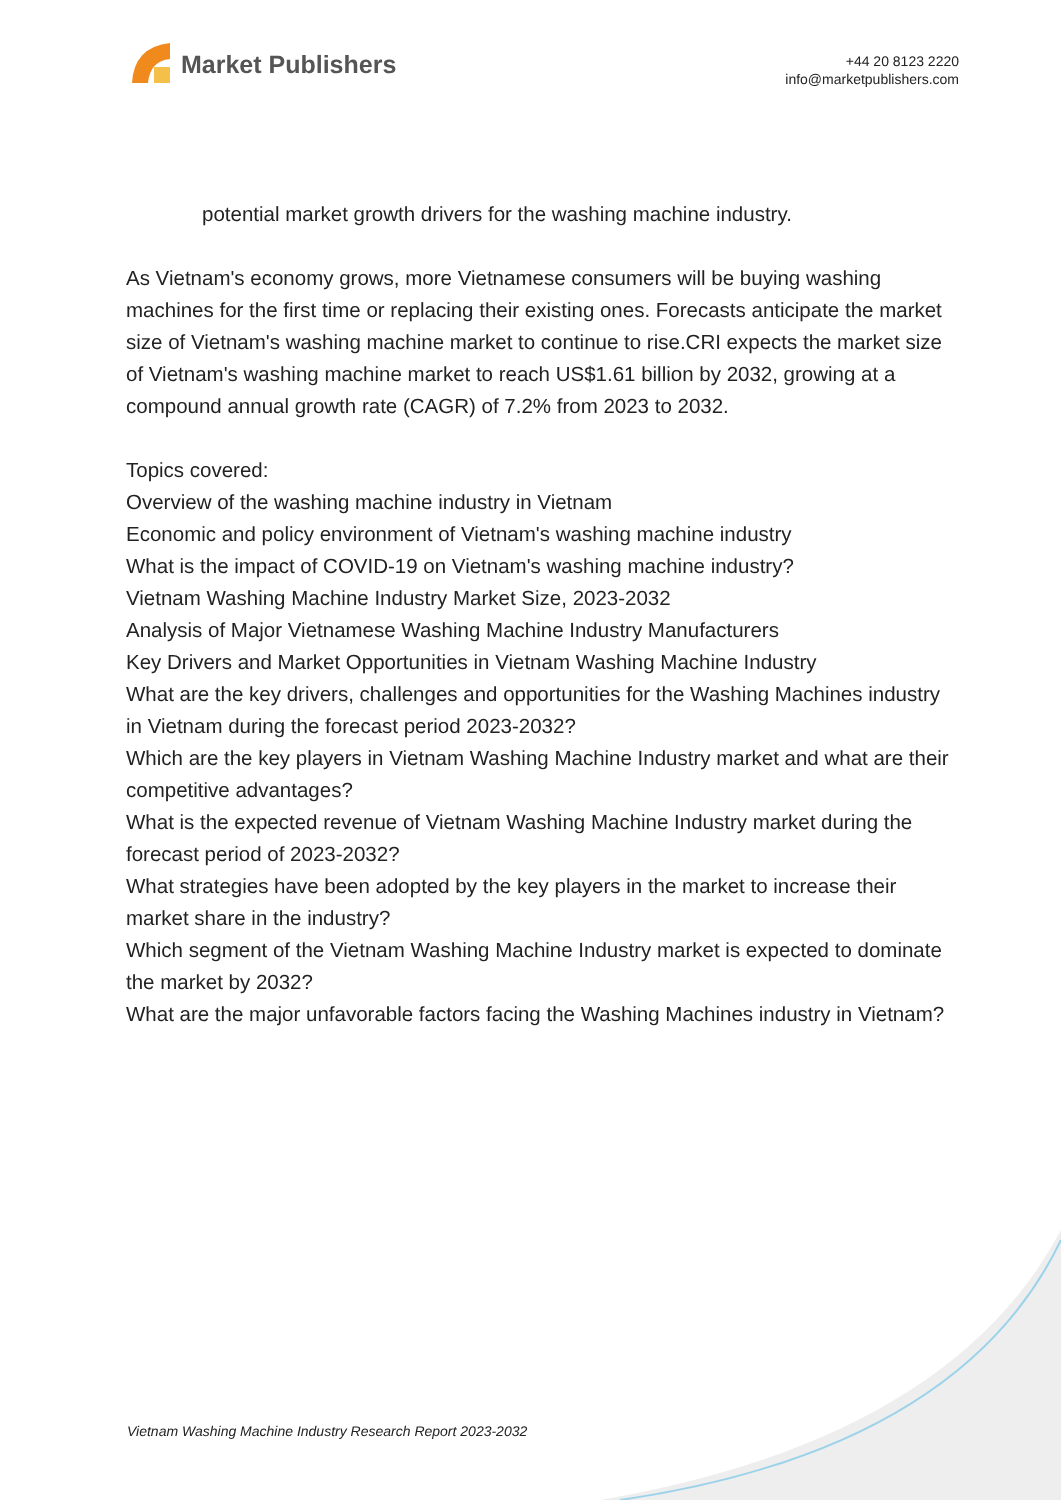Market Publishers
+44 20 8123 2220
info@marketpublishers.com
potential market growth drivers for the washing machine industry.
As Vietnam's economy grows, more Vietnamese consumers will be buying washing machines for the first time or replacing their existing ones. Forecasts anticipate the market size of Vietnam's washing machine market to continue to rise.CRI expects the market size of Vietnam's washing machine market to reach US$1.61 billion by 2032, growing at a compound annual growth rate (CAGR) of 7.2% from 2023 to 2032.
Topics covered:
Overview of the washing machine industry in Vietnam
Economic and policy environment of Vietnam's washing machine industry
What is the impact of COVID-19 on Vietnam's washing machine industry?
Vietnam Washing Machine Industry Market Size, 2023-2032
Analysis of Major Vietnamese Washing Machine Industry Manufacturers
Key Drivers and Market Opportunities in Vietnam Washing Machine Industry
What are the key drivers, challenges and opportunities for the Washing Machines industry in Vietnam during the forecast period 2023-2032?
Which are the key players in Vietnam Washing Machine Industry market and what are their competitive advantages?
What is the expected revenue of Vietnam Washing Machine Industry market during the forecast period of 2023-2032?
What strategies have been adopted by the key players in the market to increase their market share in the industry?
Which segment of the Vietnam Washing Machine Industry market is expected to dominate the market by 2032?
What are the major unfavorable factors facing the Washing Machines industry in Vietnam?
Vietnam Washing Machine Industry Research Report 2023-2032